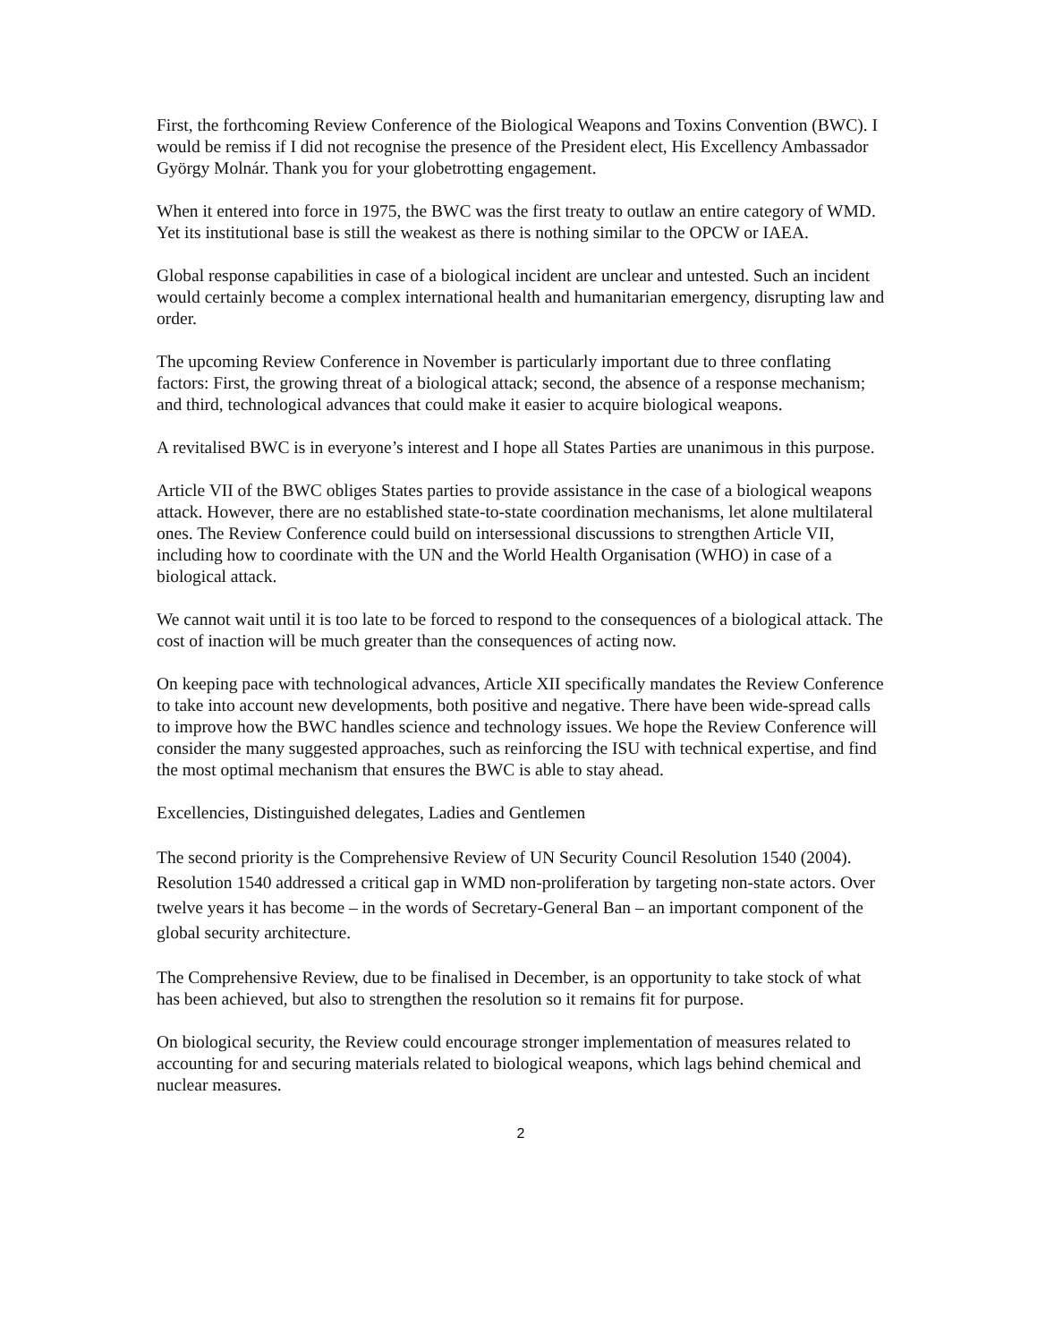First, the forthcoming Review Conference of the Biological Weapons and Toxins Convention (BWC). I would be remiss if I did not recognise the presence of the President elect, His Excellency Ambassador György Molnár. Thank you for your globetrotting engagement.
When it entered into force in 1975, the BWC was the first treaty to outlaw an entire category of WMD. Yet its institutional base is still the weakest as there is nothing similar to the OPCW or IAEA.
Global response capabilities in case of a biological incident are unclear and untested. Such an incident would certainly become a complex international health and humanitarian emergency, disrupting law and order.
The upcoming Review Conference in November is particularly important due to three conflating factors: First, the growing threat of a biological attack; second, the absence of a response mechanism; and third, technological advances that could make it easier to acquire biological weapons.
A revitalised BWC is in everyone’s interest and I hope all States Parties are unanimous in this purpose.
Article VII of the BWC obliges States parties to provide assistance in the case of a biological weapons attack. However, there are no established state-to-state coordination mechanisms, let alone multilateral ones. The Review Conference could build on intersessional discussions to strengthen Article VII, including how to coordinate with the UN and the World Health Organisation (WHO) in case of a biological attack.
We cannot wait until it is too late to be forced to respond to the consequences of a biological attack. The cost of inaction will be much greater than the consequences of acting now.
On keeping pace with technological advances, Article XII specifically mandates the Review Conference to take into account new developments, both positive and negative. There have been wide-spread calls to improve how the BWC handles science and technology issues. We hope the Review Conference will consider the many suggested approaches, such as reinforcing the ISU with technical expertise, and find the most optimal mechanism that ensures the BWC is able to stay ahead.
Excellencies, Distinguished delegates, Ladies and Gentlemen
The second priority is the Comprehensive Review of UN Security Council Resolution 1540 (2004). Resolution 1540 addressed a critical gap in WMD non-proliferation by targeting non-state actors. Over twelve years it has become – in the words of Secretary-General Ban – an important component of the global security architecture.
The Comprehensive Review, due to be finalised in December, is an opportunity to take stock of what has been achieved, but also to strengthen the resolution so it remains fit for purpose.
On biological security, the Review could encourage stronger implementation of measures related to accounting for and securing materials related to biological weapons, which lags behind chemical and nuclear measures.
2